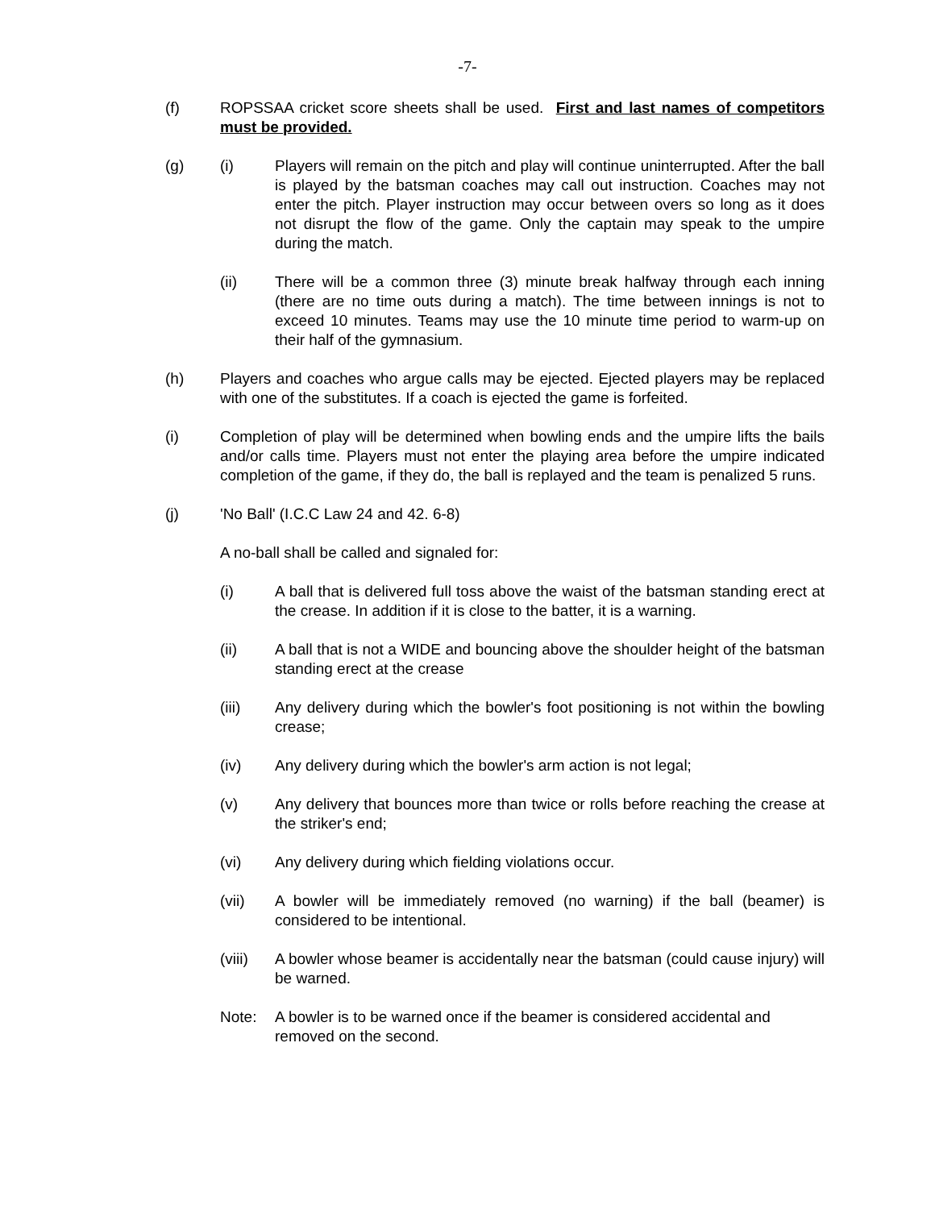-7-
(f) ROPSSAA cricket score sheets shall be used. First and last names of competitors must be provided.
(g) (i) Players will remain on the pitch and play will continue uninterrupted. After the ball is played by the batsman coaches may call out instruction. Coaches may not enter the pitch. Player instruction may occur between overs so long as it does not disrupt the flow of the game. Only the captain may speak to the umpire during the match.
(ii) There will be a common three (3) minute break halfway through each inning (there are no time outs during a match). The time between innings is not to exceed 10 minutes. Teams may use the 10 minute time period to warm-up on their half of the gymnasium.
(h) Players and coaches who argue calls may be ejected. Ejected players may be replaced with one of the substitutes. If a coach is ejected the game is forfeited.
(i) Completion of play will be determined when bowling ends and the umpire lifts the bails and/or calls time. Players must not enter the playing area before the umpire indicated completion of the game, if they do, the ball is replayed and the team is penalized 5 runs.
(j) 'No Ball' (I.C.C Law 24 and 42. 6-8)
A no-ball shall be called and signaled for:
(i) A ball that is delivered full toss above the waist of the batsman standing erect at the crease. In addition if it is close to the batter, it is a warning.
(ii) A ball that is not a WIDE and bouncing above the shoulder height of the batsman standing erect at the crease
(iii) Any delivery during which the bowler's foot positioning is not within the bowling crease;
(iv) Any delivery during which the bowler's arm action is not legal;
(v) Any delivery that bounces more than twice or rolls before reaching the crease at the striker's end;
(vi) Any delivery during which fielding violations occur.
(vii) A bowler will be immediately removed (no warning) if the ball (beamer) is considered to be intentional.
(viii)
A bowler whose beamer is accidentally near the batsman (could cause injury) will be warned.
Note: A bowler is to be warned once if the beamer is considered accidental and removed on the second.